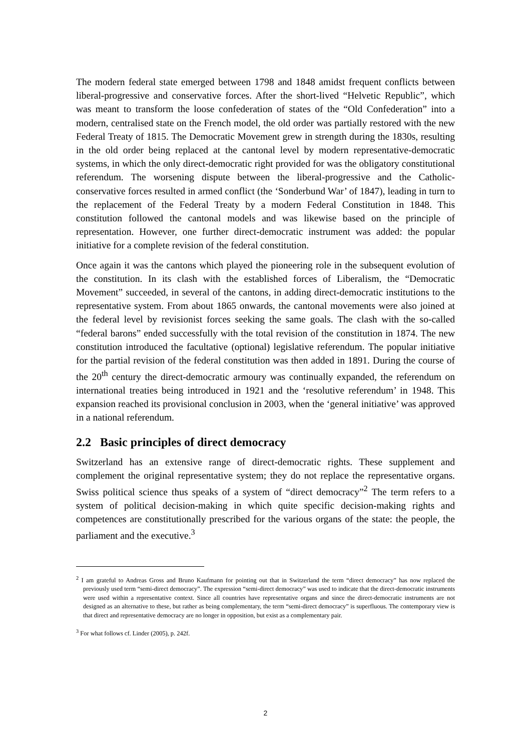The modern federal state emerged between 1798 and 1848 amidst frequent conflicts between liberal-progressive and conservative forces. After the short-lived “Helvetic Republic”, which was meant to transform the loose confederation of states of the “Old Confederation” into a modern, centralised state on the French model, the old order was partially restored with the new Federal Treaty of 1815. The Democratic Movement grew in strength during the 1830s, resulting in the old order being replaced at the cantonal level by modern representative-democratic systems, in which the only direct-democratic right provided for was the obligatory constitutional referendum. The worsening dispute between the liberal-progressive and the Catholic-conservative forces resulted in armed conflict (the ‘Sonderbund War’ of 1847), leading in turn to the replacement of the Federal Treaty by a modern Federal Constitution in 1848. This constitution followed the cantonal models and was likewise based on the principle of representation. However, one further direct-democratic instrument was added: the popular initiative for a complete revision of the federal constitution.
Once again it was the cantons which played the pioneering role in the subsequent evolution of the constitution. In its clash with the established forces of Liberalism, the “Democratic Movement” succeeded, in several of the cantons, in adding direct-democratic institutions to the representative system. From about 1865 onwards, the cantonal movements were also joined at the federal level by revisionist forces seeking the same goals. The clash with the so-called “federal barons” ended successfully with the total revision of the constitution in 1874. The new constitution introduced the facultative (optional) legislative referendum. The popular initiative for the partial revision of the federal constitution was then added in 1891. During the course of the 20<sup>th</sup> century the direct-democratic armoury was continually expanded, the referendum on international treaties being introduced in 1921 and the ‘resolutive referendum’ in 1948. This expansion reached its provisional conclusion in 2003, when the ‘general initiative’ was approved in a national referendum.
2.2 Basic principles of direct democracy
Switzerland has an extensive range of direct-democratic rights. These supplement and complement the original representative system; they do not replace the representative organs. Swiss political science thus speaks of a system of “direct democracy”<sup>2</sup> The term refers to a system of political decision-making in which quite specific decision-making rights and competences are constitutionally prescribed for the various organs of the state: the people, the parliament and the executive.<sup>3</sup>
<sup>2</sup> I am grateful to Andreas Gross and Bruno Kaufmann for pointing out that in Switzerland the term “direct democracy” has now replaced the previously used term “semi-direct democracy”. The expression “semi-direct democracy” was used to indicate that the direct-democratic instruments were used within a representative context. Since all countries have representative organs and since the direct-democratic instruments are not designed as an alternative to these, but rather as being complementary, the term “semi-direct democracy” is superfluous. The contemporary view is that direct and representative democracy are no longer in opposition, but exist as a complementary pair.
<sup>3</sup> For what follows cf. Linder (2005), p. 242f.
2